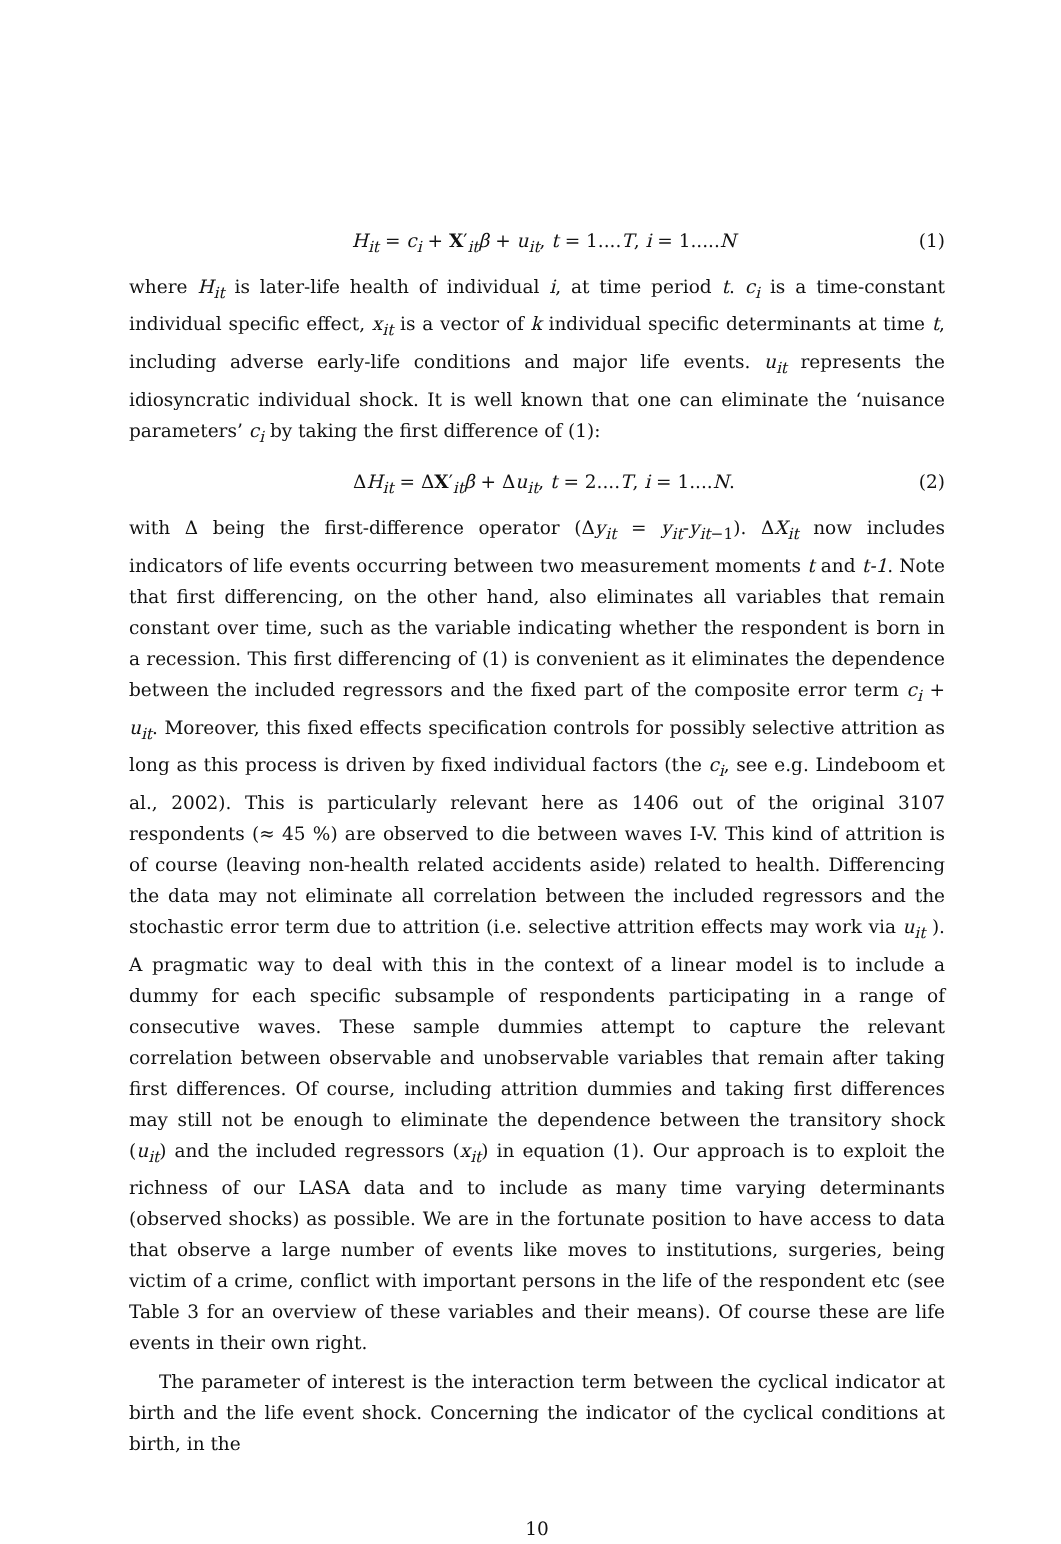H<sub>it</sub> = c<sub>i</sub> + X′<sub>it</sub>β + u<sub>it</sub>, t = 1....T, i = 1.....N (1)
where H<sub>it</sub> is later-life health of individual i, at time period t. c<sub>i</sub> is a time-constant individual specific effect, x<sub>it</sub> is a vector of k individual specific determinants at time t, including adverse early-life conditions and major life events. u<sub>it</sub> represents the idiosyncratic individual shock. It is well known that one can eliminate the ‘nuisance parameters’ c<sub>i</sub> by taking the first difference of (1):
ΔH<sub>it</sub> = ΔX′<sub>it</sub>β + Δu<sub>it</sub>, t = 2....T, i = 1....N. (2)
with Δ being the first-difference operator (Δy<sub>it</sub> = y<sub>it</sub>-y<sub>it</sub><sub>−1</sub>). ΔX<sub>it</sub> now includes indicators of life events occurring between two measurement moments t and t-1. Note that first differencing, on the other hand, also eliminates all variables that remain constant over time, such as the variable indicating whether the respondent is born in a recession. This first differencing of (1) is convenient as it eliminates the dependence between the included regressors and the fixed part of the composite error term c<sub>i</sub> + u<sub>it</sub>. Moreover, this fixed effects specification controls for possibly selective attrition as long as this process is driven by fixed individual factors (the c<sub>i</sub>, see e.g. Lindeboom et al., 2002). This is particularly relevant here as 1406 out of the original 3107 respondents (≈ 45 %) are observed to die between waves I-V. This kind of attrition is of course (leaving non-health related accidents aside) related to health. Differencing the data may not eliminate all correlation between the included regressors and the stochastic error term due to attrition (i.e. selective attrition effects may work via u<sub>it</sub> ). A pragmatic way to deal with this in the context of a linear model is to include a dummy for each specific subsample of respondents participating in a range of consecutive waves. These sample dummies attempt to capture the relevant correlation between observable and unobservable variables that remain after taking first differences. Of course, including attrition dummies and taking first differences may still not be enough to eliminate the dependence between the transitory shock (u<sub>it</sub>) and the included regressors (x<sub>it</sub>) in equation (1). Our approach is to exploit the richness of our LASA data and to include as many time varying determinants (observed shocks) as possible. We are in the fortunate position to have access to data that observe a large number of events like moves to institutions, surgeries, being victim of a crime, conflict with important persons in the life of the respondent etc (see Table 3 for an overview of these variables and their means). Of course these are life events in their own right.
The parameter of interest is the interaction term between the cyclical indicator at birth and the life event shock. Concerning the indicator of the cyclical conditions at birth, in the
10